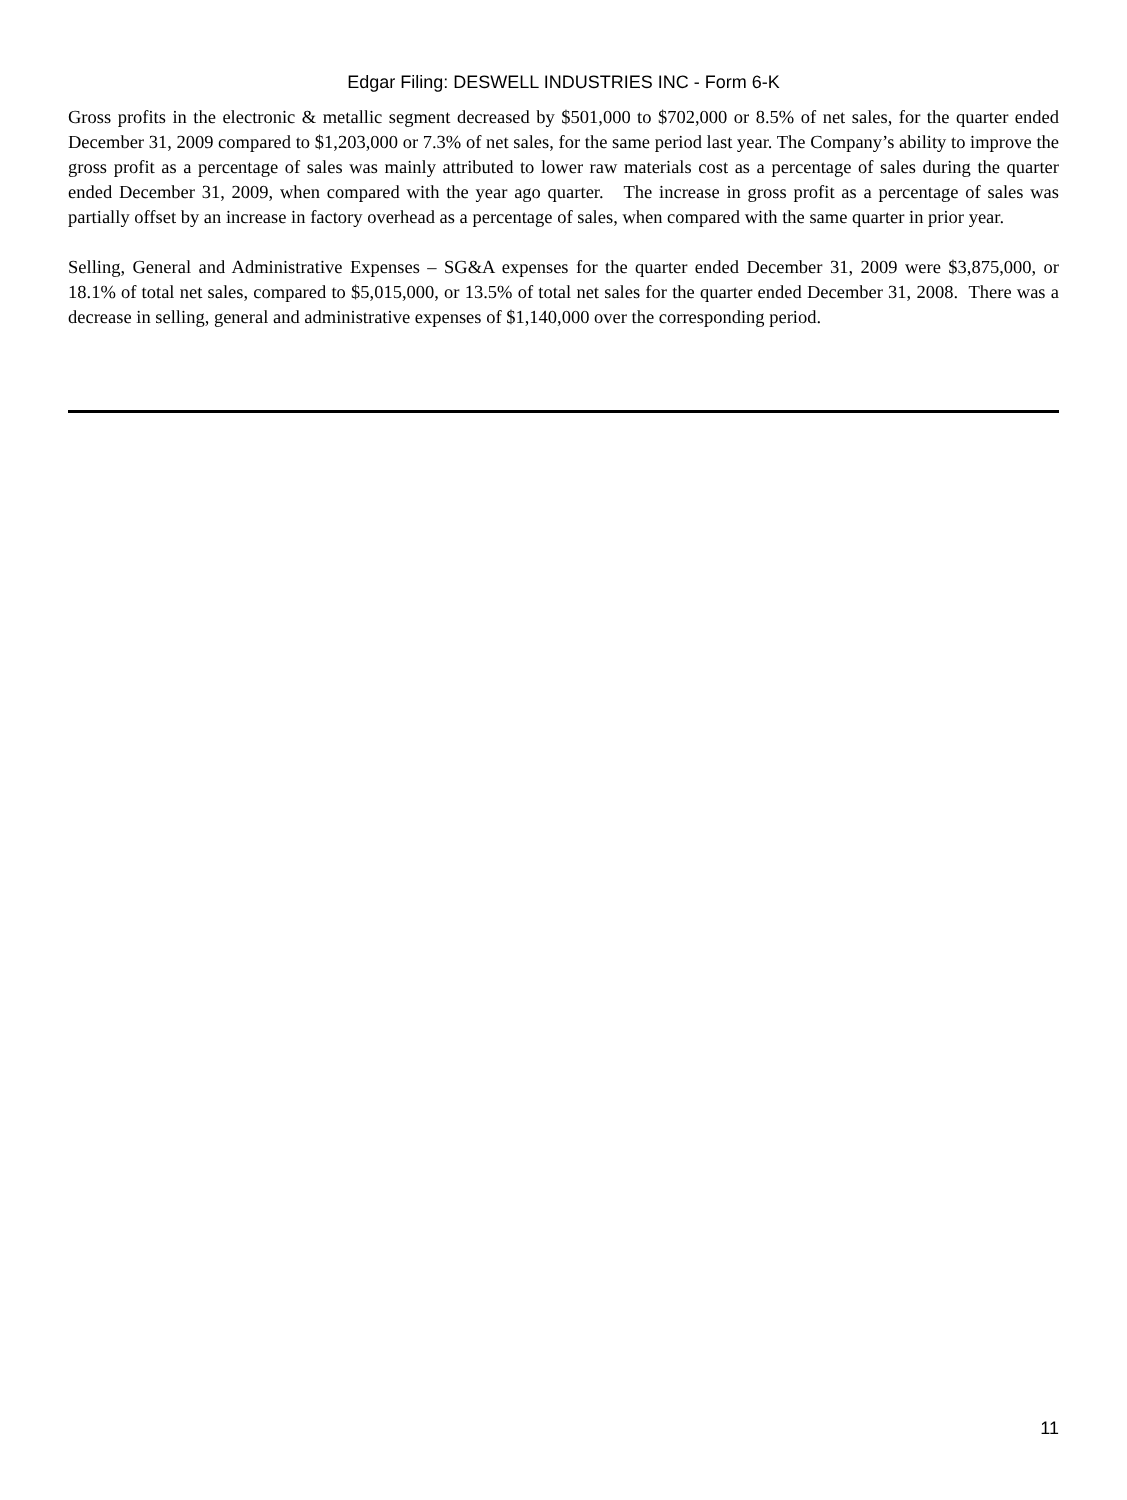Edgar Filing: DESWELL INDUSTRIES INC - Form 6-K
Gross profits in the electronic & metallic segment decreased by $501,000 to $702,000 or 8.5% of net sales, for the quarter ended December 31, 2009 compared to $1,203,000 or 7.3% of net sales, for the same period last year. The Company’s ability to improve the gross profit as a percentage of sales was mainly attributed to lower raw materials cost as a percentage of sales during the quarter ended December 31, 2009, when compared with the year ago quarter. The increase in gross profit as a percentage of sales was partially offset by an increase in factory overhead as a percentage of sales, when compared with the same quarter in prior year.
Selling, General and Administrative Expenses – SG&A expenses for the quarter ended December 31, 2009 were $3,875,000, or 18.1% of total net sales, compared to $5,015,000, or 13.5% of total net sales for the quarter ended December 31, 2008. There was a decrease in selling, general and administrative expenses of $1,140,000 over the corresponding period.
11